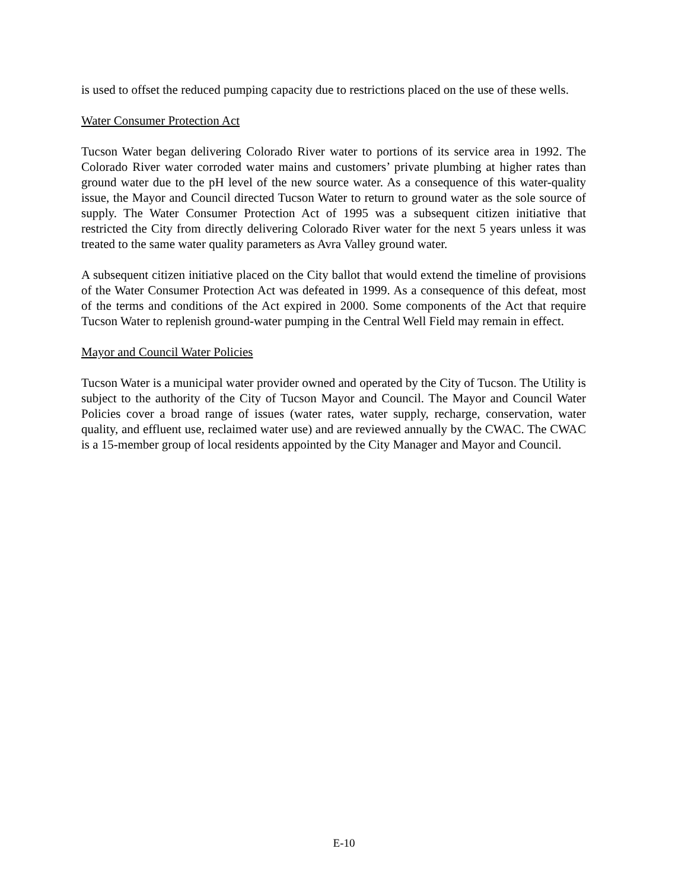is used to offset the reduced pumping capacity due to restrictions placed on the use of these wells.
Water Consumer Protection Act
Tucson Water began delivering Colorado River water to portions of its service area in 1992. The Colorado River water corroded water mains and customers’ private plumbing at higher rates than ground water due to the pH level of the new source water. As a consequence of this water-quality issue, the Mayor and Council directed Tucson Water to return to ground water as the sole source of supply. The Water Consumer Protection Act of 1995 was a subsequent citizen initiative that restricted the City from directly delivering Colorado River water for the next 5 years unless it was treated to the same water quality parameters as Avra Valley ground water.
A subsequent citizen initiative placed on the City ballot that would extend the timeline of provisions of the Water Consumer Protection Act was defeated in 1999. As a consequence of this defeat, most of the terms and conditions of the Act expired in 2000. Some components of the Act that require Tucson Water to replenish ground-water pumping in the Central Well Field may remain in effect.
Mayor and Council Water Policies
Tucson Water is a municipal water provider owned and operated by the City of Tucson. The Utility is subject to the authority of the City of Tucson Mayor and Council. The Mayor and Council Water Policies cover a broad range of issues (water rates, water supply, recharge, conservation, water quality, and effluent use, reclaimed water use) and are reviewed annually by the CWAC. The CWAC is a 15-member group of local residents appointed by the City Manager and Mayor and Council.
E-10